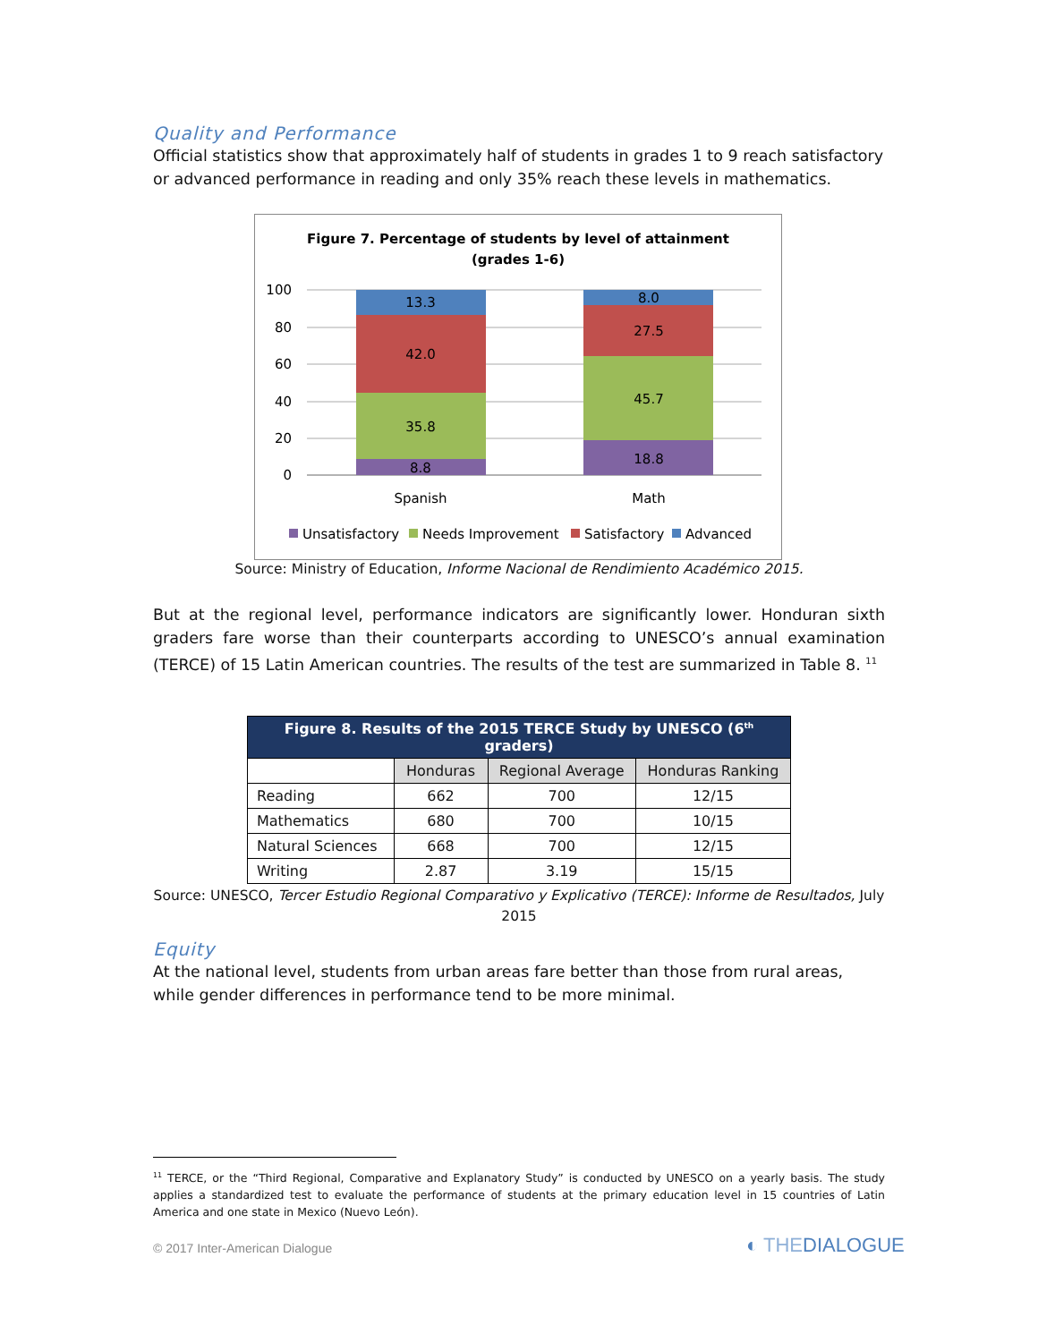Quality and Performance
Official statistics show that approximately half of students in grades 1 to 9 reach satisfactory or advanced performance in reading and only 35% reach these levels in mathematics.
Figure 7. Percentage of students by level of attainment
(grades 1-6)
100
80
60
40
20
0
13.3
42.0
35.8
8.8
8.0
27.5
45.7
18.8
Spanish
Math
Unsatisfactory
Needs Improvement
Satisfactory
Advanced
Source: Ministry of Education, Informe Nacional de Rendimiento Académico 2015.
But at the regional level, performance indicators are significantly lower. Honduran sixth graders fare worse than their counterparts according to UNESCO’s annual examination (TERCE) of 15 Latin American countries. The results of the test are summarized in Table 8. <sup>11</sup>
| Figure 8. Results of the 2015 TERCE Study by UNESCO (6<sup>th</sup> graders) | | | |
| --- | --- | --- | --- |
| | Honduras | Regional Average | Honduras Ranking |
| Reading | 662 | 700 | 12/15 |
| Mathematics | 680 | 700 | 10/15 |
| Natural Sciences | 668 | 700 | 12/15 |
| Writing | 2.87 | 3.19 | 15/15 |
Source: UNESCO, Tercer Estudio Regional Comparativo y Explicativo (TERCE): Informe de Resultados, July 2015
Equity
At the national level, students from urban areas fare better than those from rural areas, while gender differences in performance tend to be more minimal.
<sup>11</sup> TERCE, or the “Third Regional, Comparative and Explanatory Study” is conducted by UNESCO on a yearly basis. The study applies a standardized test to evaluate the performance of students at the primary education level in 15 countries of Latin America and one state in Mexico (Nuevo León).
© 2017 Inter-American Dialogue ◐ THEDIALOGUE